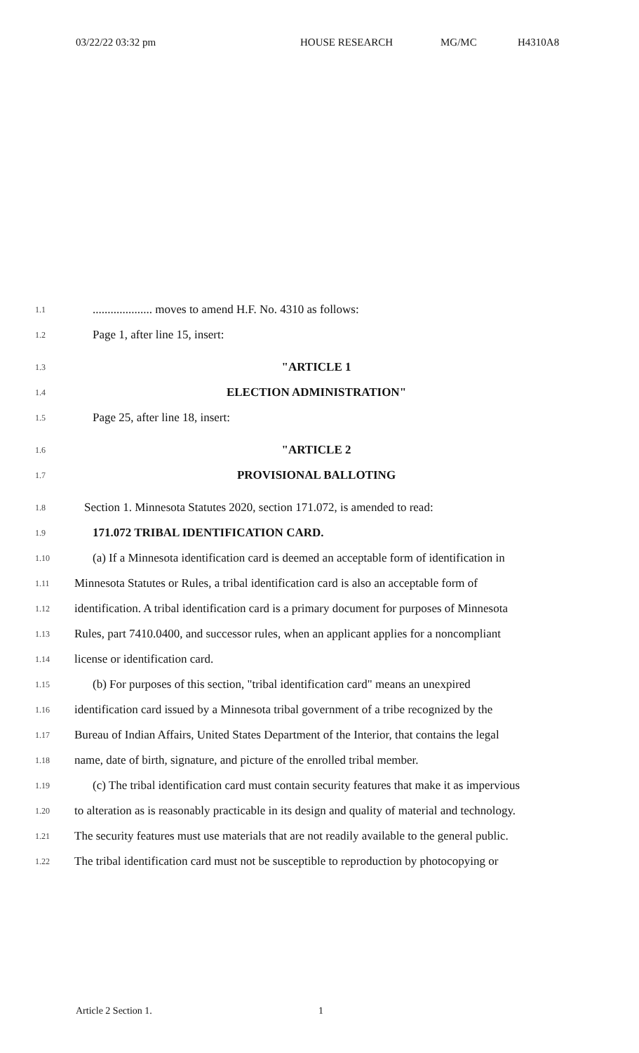03/22/22 03:32 pm HOUSE RESEARCH MG/MC H4310A8
1.1.................... moves to amend H.F. No. 4310 as follows:
1.2 Page 1, after line 15, insert:
1.3 "ARTICLE 1
1.4 ELECTION ADMINISTRATION"
1.5 Page 25, after line 18, insert:
1.6 "ARTICLE 2
1.7 PROVISIONAL BALLOTING
1.8 Section 1. Minnesota Statutes 2020, section 171.072, is amended to read:
1.9 171.072 TRIBAL IDENTIFICATION CARD.
1.10 (a) If a Minnesota identification card is deemed an acceptable form of identification in
1.11 Minnesota Statutes or Rules, a tribal identification card is also an acceptable form of
1.12 identification. A tribal identification card is a primary document for purposes of Minnesota
1.13 Rules, part 7410.0400, and successor rules, when an applicant applies for a noncompliant
1.14 license or identification card.
1.15 (b) For purposes of this section, "tribal identification card" means an unexpired
1.16 identification card issued by a Minnesota tribal government of a tribe recognized by the
1.17 Bureau of Indian Affairs, United States Department of the Interior, that contains the legal
1.18 name, date of birth, signature, and picture of the enrolled tribal member.
1.19 (c) The tribal identification card must contain security features that make it as impervious
1.20 to alteration as is reasonably practicable in its design and quality of material and technology.
1.21 The security features must use materials that are not readily available to the general public.
1.22 The tribal identification card must not be susceptible to reproduction by photocopying or
Article 2 Section 1. 1